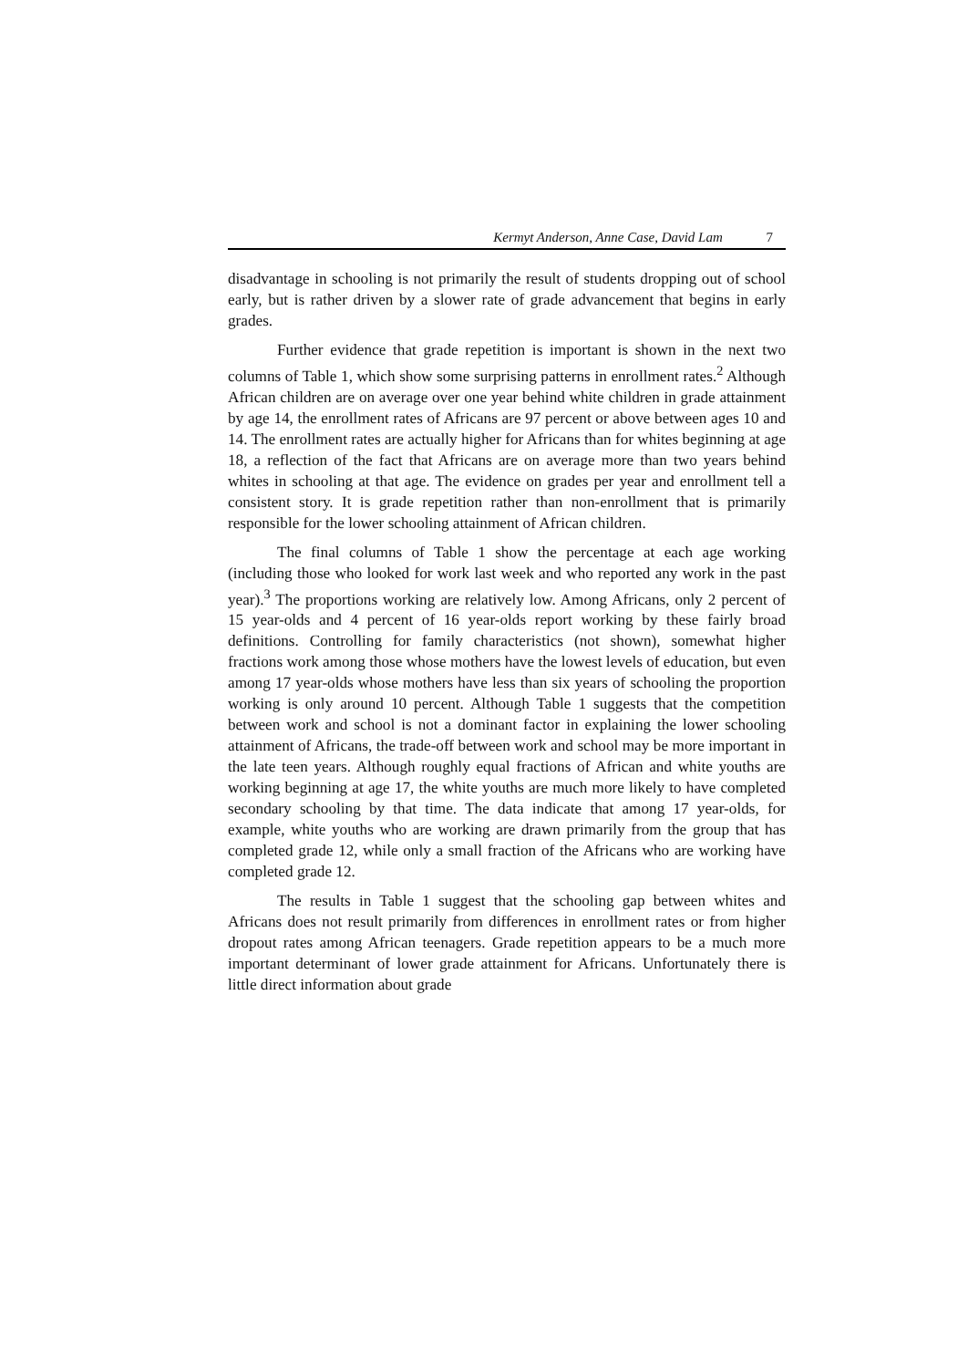Kermyt Anderson, Anne Case, David Lam 7
disadvantage in schooling is not primarily the result of students dropping out of school early, but is rather driven by a slower rate of grade advancement that begins in early grades.
Further evidence that grade repetition is important is shown in the next two columns of Table 1, which show some surprising patterns in enrollment rates.<sup>2</sup> Although African children are on average over one year behind white children in grade attainment by age 14, the enrollment rates of Africans are 97 percent or above between ages 10 and 14. The enrollment rates are actually higher for Africans than for whites beginning at age 18, a reflection of the fact that Africans are on average more than two years behind whites in schooling at that age. The evidence on grades per year and enrollment tell a consistent story. It is grade repetition rather than non-enrollment that is primarily responsible for the lower schooling attainment of African children.
The final columns of Table 1 show the percentage at each age working (including those who looked for work last week and who reported any work in the past year).<sup>3</sup> The proportions working are relatively low. Among Africans, only 2 percent of 15 year-olds and 4 percent of 16 year-olds report working by these fairly broad definitions. Controlling for family characteristics (not shown), somewhat higher fractions work among those whose mothers have the lowest levels of education, but even among 17 year-olds whose mothers have less than six years of schooling the proportion working is only around 10 percent. Although Table 1 suggests that the competition between work and school is not a dominant factor in explaining the lower schooling attainment of Africans, the trade-off between work and school may be more important in the late teen years. Although roughly equal fractions of African and white youths are working beginning at age 17, the white youths are much more likely to have completed secondary schooling by that time. The data indicate that among 17 year-olds, for example, white youths who are working are drawn primarily from the group that has completed grade 12, while only a small fraction of the Africans who are working have completed grade 12.
The results in Table 1 suggest that the schooling gap between whites and Africans does not result primarily from differences in enrollment rates or from higher dropout rates among African teenagers. Grade repetition appears to be a much more important determinant of lower grade attainment for Africans. Unfortunately there is little direct information about grade